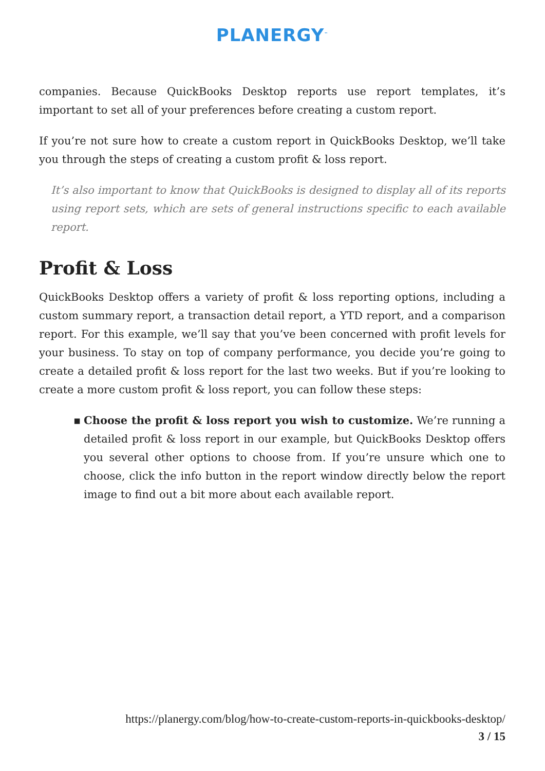PLANERGY<sup>™</sup>
companies. Because QuickBooks Desktop reports use report templates, it’s important to set all of your preferences before creating a custom report.
If you’re not sure how to create a custom report in QuickBooks Desktop, we’ll take you through the steps of creating a custom profit & loss report.
It’s also important to know that QuickBooks is designed to display all of its reports using report sets, which are sets of general instructions specific to each available report.
Profit & Loss
QuickBooks Desktop offers a variety of profit & loss reporting options, including a custom summary report, a transaction detail report, a YTD report, and a comparison report. For this example, we’ll say that you’ve been concerned with profit levels for your business. To stay on top of company performance, you decide you’re going to create a detailed profit & loss report for the last two weeks. But if you’re looking to create a more custom profit & loss report, you can follow these steps:
▪ Choose the profit & loss report you wish to customize. We’re running a detailed profit & loss report in our example, but QuickBooks Desktop offers you several other options to choose from. If you’re unsure which one to choose, click the info button in the report window directly below the report image to find out a bit more about each available report.
https://planergy.com/blog/how-to-create-custom-reports-in-quickbooks-desktop/
3 / 15